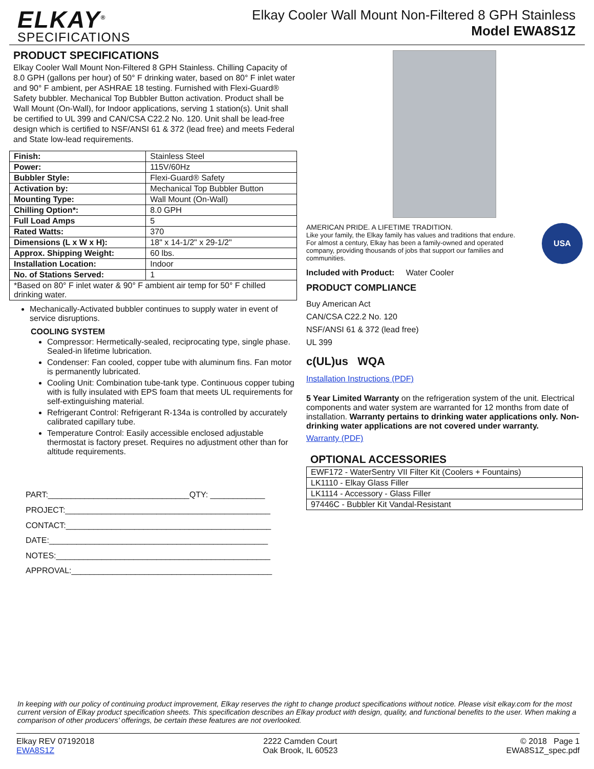ELKAY<sup>®</sup>
SPECIFICATIONS
Elkay Cooler Wall Mount Non-Filtered 8 GPH Stainless
Model EWA8S1Z
PRODUCT SPECIFICATIONS
Elkay Cooler Wall Mount Non-Filtered 8 GPH Stainless. Chilling Capacity of 8.0 GPH (gallons per hour) of 50° F drinking water, based on 80° F inlet water and 90° F ambient, per ASHRAE 18 testing. Furnished with Flexi-Guard® Safety bubbler. Mechanical Top Bubbler Button activation. Product shall be Wall Mount (On-Wall), for Indoor applications, serving 1 station(s). Unit shall be certified to UL 399 and CAN/CSA C22.2 No. 120. Unit shall be lead-free design which is certified to NSF/ANSI 61 & 372 (lead free) and meets Federal and State low-lead requirements.
| Finish: | Stainless Steel |
| Power: | 115V/60Hz |
| Bubbler Style: | Flexi-Guard® Safety |
| Activation by: | Mechanical Top Bubbler Button |
| Mounting Type: | Wall Mount (On-Wall) |
| Chilling Option*: | 8.0 GPH |
| Full Load Amps | 5 |
| Rated Watts: | 370 |
| Dimensions (L x W x H): | 18" x 14-1/2" x 29-1/2" |
| Approx. Shipping Weight: | 60 lbs. |
| Installation Location: | Indoor |
| No. of Stations Served: | 1 |
| *Based on 80° F inlet water & 90° F ambient air temp for 50° F chilled drinking water. | |
Mechanically-Activated bubbler continues to supply water in event of service disruptions.
COOLING SYSTEM
Compressor: Hermetically-sealed, reciprocating type, single phase. Sealed-in lifetime lubrication.
Condenser: Fan cooled, copper tube with aluminum fins. Fan motor is permanently lubricated.
Cooling Unit: Combination tube-tank type. Continuous copper tubing with is fully insulated with EPS foam that meets UL requirements for self-extinguishing material.
Refrigerant Control: Refrigerant R-134a is controlled by accurately calibrated capillary tube.
Temperature Control: Easily accessible enclosed adjustable thermostat is factory preset. Requires no adjustment other than for altitude requirements.
PART:_______________________________QTY: ____________
PROJECT:_____________________________________________
CONTACT:_____________________________________________
DATE:________________________________________________
NOTES:_______________________________________________
APPROVAL:____________________________________________
AMERICAN PRIDE. A LIFETIME TRADITION.
Like your family, the Elkay family has values and traditions that endure. For almost a century, Elkay has been a family-owned and operated company, providing thousands of jobs that support our families and communities.
USA
Included with Product: Water Cooler
PRODUCT COMPLIANCE
Buy American Act
CAN/CSA C22.2 No. 120
NSF/ANSI 61 & 372 (lead free)
UL 399
c(UL)us WQA
Installation Instructions (PDF)
5 Year Limited Warranty on the refrigeration system of the unit. Electrical components and water system are warranted for 12 months from date of installation. Warranty pertains to drinking water applications only. Non-drinking water applications are not covered under warranty.
Warranty (PDF)
OPTIONAL ACCESSORIES
| EWF172 - WaterSentry VII Filter Kit (Coolers + Fountains) |
| LK1110 - Elkay Glass Filler |
| LK1114 - Accessory - Glass Filler |
| 97446C - Bubbler Kit Vandal-Resistant |
In keeping with our policy of continuing product improvement, Elkay reserves the right to change product specifications without notice. Please visit elkay.com for the most current version of Elkay product specification sheets. This specification describes an Elkay product with design, quality, and functional benefits to the user. When making a comparison of other producers’ offerings, be certain these features are not overlooked.
Elkay REV 07192018
EWA8S1Z
2222 Camden Court
Oak Brook, IL 60523
© 2018 Page 1
EWA8S1Z_spec.pdf